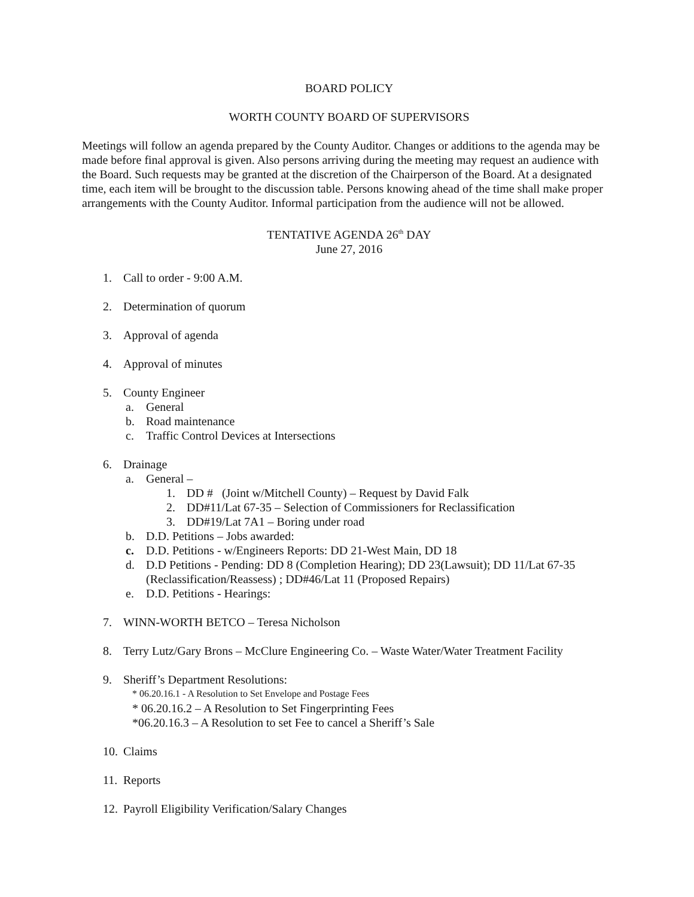BOARD POLICY
WORTH COUNTY BOARD OF SUPERVISORS
Meetings will follow an agenda prepared by the County Auditor. Changes or additions to the agenda may be made before final approval is given. Also persons arriving during the meeting may request an audience with the Board. Such requests may be granted at the discretion of the Chairperson of the Board. At a designated time, each item will be brought to the discussion table. Persons knowing ahead of the time shall make proper arrangements with the County Auditor. Informal participation from the audience will not be allowed.
TENTATIVE AGENDA 26<sup>th</sup> DAY
June 27, 2016
1. Call to order - 9:00 A.M.
2. Determination of quorum
3. Approval of agenda
4. Approval of minutes
5. County Engineer
a. General
b. Road maintenance
c. Traffic Control Devices at Intersections
6. Drainage
a. General –
1. DD # (Joint w/Mitchell County) – Request by David Falk
2. DD#11/Lat 67-35 – Selection of Commissioners for Reclassification
3. DD#19/Lat 7A1 – Boring under road
b. D.D. Petitions – Jobs awarded:
c. D.D. Petitions - w/Engineers Reports: DD 21-West Main, DD 18
d. D.D Petitions - Pending: DD 8 (Completion Hearing); DD 23(Lawsuit); DD 11/Lat 67-35 (Reclassification/Reassess) ; DD#46/Lat 11 (Proposed Repairs)
e. D.D. Petitions - Hearings:
7. WINN-WORTH BETCO – Teresa Nicholson
8. Terry Lutz/Gary Brons – McClure Engineering Co. – Waste Water/Water Treatment Facility
9. Sheriff’s Department Resolutions:
* 06.20.16.1 - A Resolution to Set Envelope and Postage Fees
* 06.20.16.2 – A Resolution to Set Fingerprinting Fees
*06.20.16.3 – A Resolution to set Fee to cancel a Sheriff’s Sale
10. Claims
11. Reports
12. Payroll Eligibility Verification/Salary Changes